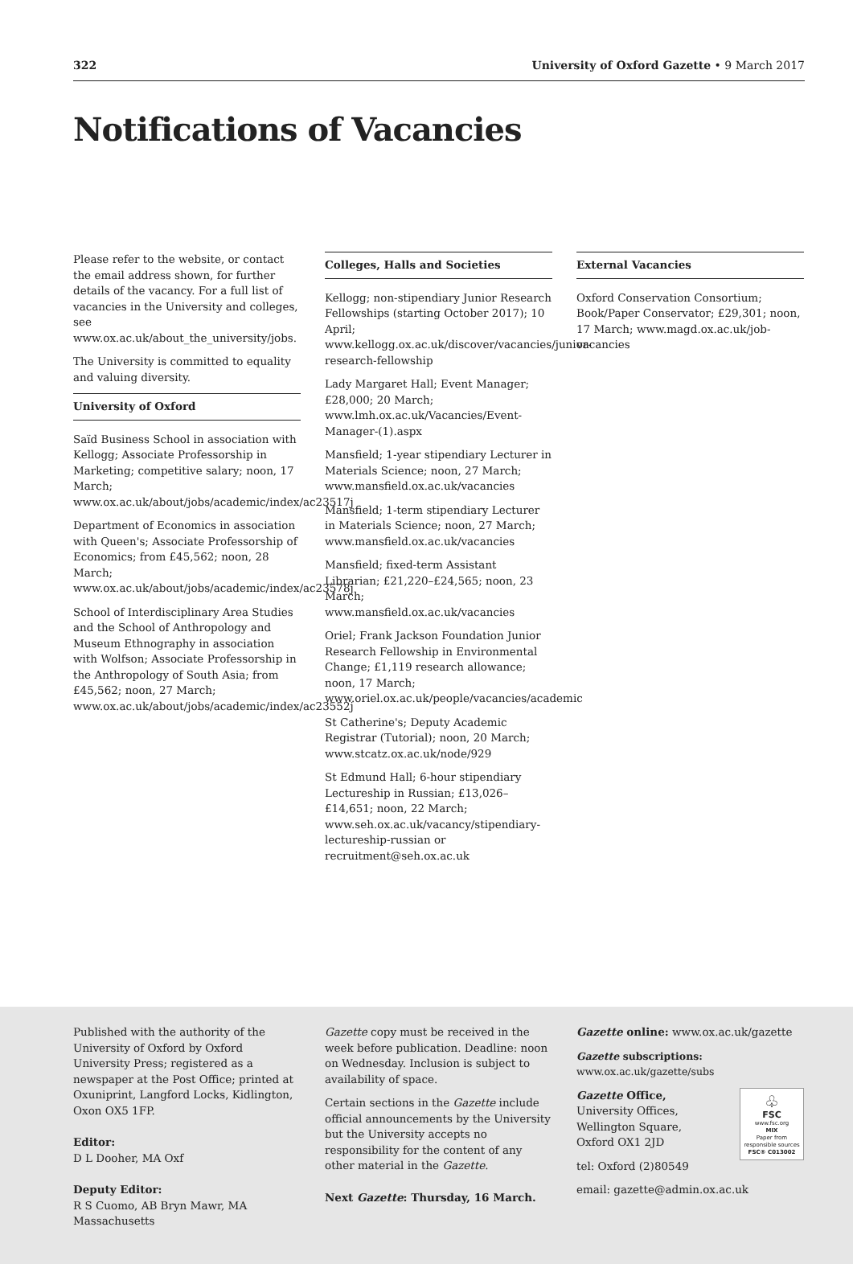322 University of Oxford Gazette • 9 March 2017
Notifications of Vacancies
Please refer to the website, or contact the email address shown, for further details of the vacancy. For a full list of vacancies in the University and colleges, see www.ox.ac.uk/about_the_university/jobs.
The University is committed to equality and valuing diversity.
University of Oxford
Saïd Business School in association with Kellogg; Associate Professorship in Marketing; competitive salary; noon, 17 March; www.ox.ac.uk/about/jobs/academic/index/ac23517j
Department of Economics in association with Queen's; Associate Professorship of Economics; from £45,562; noon, 28 March; www.ox.ac.uk/about/jobs/academic/index/ac23578j
School of Interdisciplinary Area Studies and the School of Anthropology and Museum Ethnography in association with Wolfson; Associate Professorship in the Anthropology of South Asia; from £45,562; noon, 27 March; www.ox.ac.uk/about/jobs/academic/index/ac23552j
Colleges, Halls and Societies
Kellogg; non-stipendiary Junior Research Fellowships (starting October 2017); 10 April; www.kellogg.ox.ac.uk/discover/vacancies/junior-research-fellowship
Lady Margaret Hall; Event Manager; £28,000; 20 March; www.lmh.ox.ac.uk/Vacancies/Event-Manager-(1).aspx
Mansfield; 1-year stipendiary Lecturer in Materials Science; noon, 27 March; www.mansfield.ox.ac.uk/vacancies
Mansfield; 1-term stipendiary Lecturer in Materials Science; noon, 27 March; www.mansfield.ox.ac.uk/vacancies
Mansfield; fixed-term Assistant Librarian; £21,220–£24,565; noon, 23 March; www.mansfield.ox.ac.uk/vacancies
Oriel; Frank Jackson Foundation Junior Research Fellowship in Environmental Change; £1,119 research allowance; noon, 17 March; www.oriel.ox.ac.uk/people/vacancies/academic
St Catherine's; Deputy Academic Registrar (Tutorial); noon, 20 March; www.stcatz.ox.ac.uk/node/929
St Edmund Hall; 6-hour stipendiary Lectureship in Russian; £13,026–£14,651; noon, 22 March; www.seh.ox.ac.uk/vacancy/stipendiary-lectureship-russian or recruitment@seh.ox.ac.uk
External Vacancies
Oxford Conservation Consortium; Book/Paper Conservator; £29,301; noon, 17 March; www.magd.ox.ac.uk/job-vacancies
Published with the authority of the University of Oxford by Oxford University Press; registered as a newspaper at the Post Office; printed at Oxuniprint, Langford Locks, Kidlington, Oxon OX5 1FP.
Editor:
D L Dooher, MA Oxf
Deputy Editor:
R S Cuomo, AB Bryn Mawr, MA Massachusetts
Gazette copy must be received in the week before publication. Deadline: noon on Wednesday. Inclusion is subject to availability of space.
Certain sections in the Gazette include official announcements by the University but the University accepts no responsibility for the content of any other material in the Gazette.
Next Gazette: Thursday, 16 March.
Gazette online: www.ox.ac.uk/gazette
Gazette subscriptions: www.ox.ac.uk/gazette/subs
♧
FSC
www.fsc.org
MIX
Paper from responsible sources
FSC® C013002
Gazette Office,
University Offices,
Wellington Square,
Oxford OX1 2JD
tel: Oxford (2)80549
email: gazette@admin.ox.ac.uk